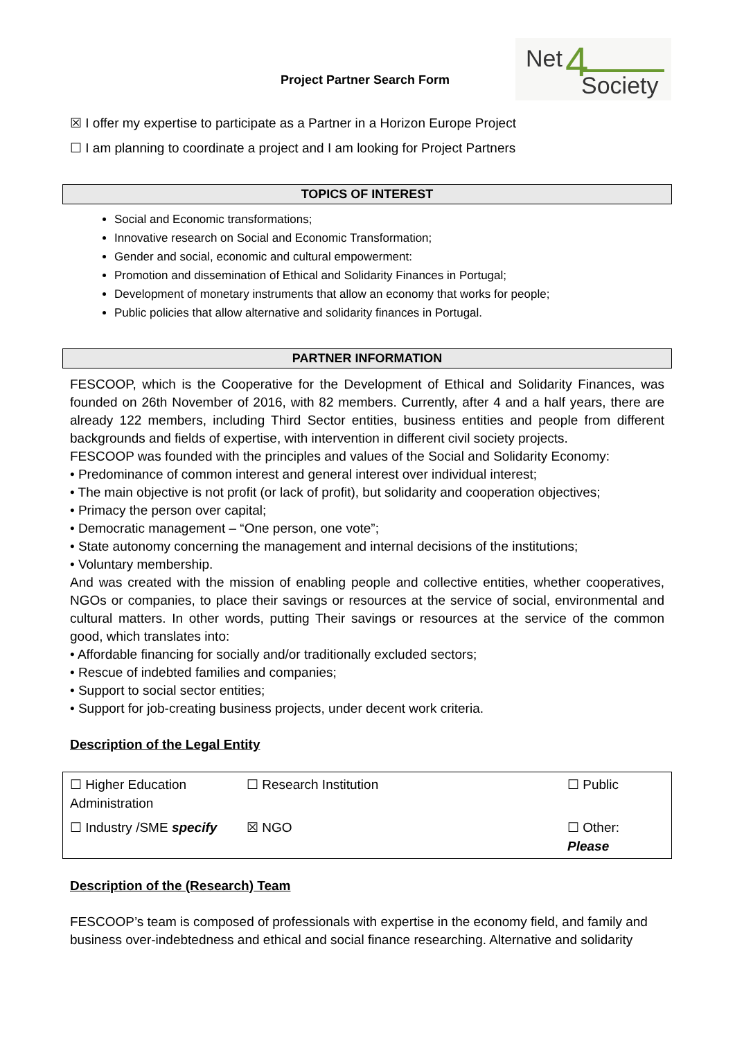Project Partner Search Form
Net 4 Society
☒ I offer my expertise to participate as a Partner in a Horizon Europe Project
☐ I am planning to coordinate a project and I am looking for Project Partners
TOPICS OF INTEREST
Social and Economic transformations;
Innovative research on Social and Economic Transformation;
Gender and social, economic and cultural empowerment:
Promotion and dissemination of Ethical and Solidarity Finances in Portugal;
Development of monetary instruments that allow an economy that works for people;
Public policies that allow alternative and solidarity finances in Portugal.
PARTNER INFORMATION
FESCOOP, which is the Cooperative for the Development of Ethical and Solidarity Finances, was founded on 26th November of 2016, with 82 members. Currently, after 4 and a half years, there are already 122 members, including Third Sector entities, business entities and people from different backgrounds and fields of expertise, with intervention in different civil society projects.
FESCOOP was founded with the principles and values of the Social and Solidarity Economy:
• Predominance of common interest and general interest over individual interest;
• The main objective is not profit (or lack of profit), but solidarity and cooperation objectives;
• Primacy the person over capital;
• Democratic management – “One person, one vote”;
• State autonomy concerning the management and internal decisions of the institutions;
• Voluntary membership.
And was created with the mission of enabling people and collective entities, whether cooperatives, NGOs or companies, to place their savings or resources at the service of social, environmental and cultural matters. In other words, putting Their savings or resources at the service of the common good, which translates into:
• Affordable financing for socially and/or traditionally excluded sectors;
• Rescue of indebted families and companies;
• Support to social sector entities;
• Support for job-creating business projects, under decent work criteria.
Description of the Legal Entity
| ☐ Higher Education Administration | ☐ Research Institution | ☐ Public |
| ☐ Industry /SME specify | ☒ NGO | ☐ Other: Please |
Description of the (Research) Team
FESCOOP’s team is composed of professionals with expertise in the economy field, and family and business over-indebtedness and ethical and social finance researching. Alternative and solidarity